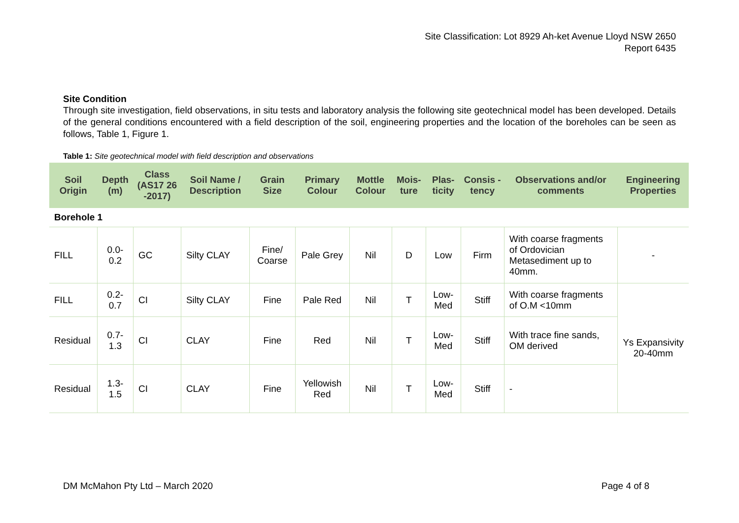Site Classification: Lot 8929 Ah-ket Avenue Lloyd NSW 2650
Report 6435
Site Condition
Through site investigation, field observations, in situ tests and laboratory analysis the following site geotechnical model has been developed. Details of the general conditions encountered with a field description of the soil, engineering properties and the location of the boreholes can be seen as follows, Table 1, Figure 1.
Table 1: Site geotechnical model with field description and observations
| Soil Origin | Depth (m) | Class (AS17 26 -2017) | Soil Name / Description | Grain Size | Primary Colour | Mottle Colour | Mois-ture | Plas-ticity | Consis -tency | Observations and/or comments | Engineering Properties |
| --- | --- | --- | --- | --- | --- | --- | --- | --- | --- | --- | --- |
| Borehole 1 | | | | | | | | | | | |
| FILL | 0.0-0.2 | GC | Silty CLAY | Fine/ Coarse | Pale Grey | Nil | D | Low | Firm | With coarse fragments of Ordovician Metasediment up to 40mm. | - |
| FILL | 0.2-0.7 | CI | Silty CLAY | Fine | Pale Red | Nil | T | Low-Med | Stiff | With coarse fragments of O.M <10mm | Ys Expansivity 20-40mm |
| Residual | 0.7-1.3 | CI | CLAY | Fine | Red | Nil | T | Low-Med | Stiff | With trace fine sands, OM derived | |
| Residual | 1.3-1.5 | CI | CLAY | Fine | Yellowish Red | Nil | T | Low-Med | Stiff | - | |
DM McMahon Pty Ltd – March 2020 Page 4 of 8